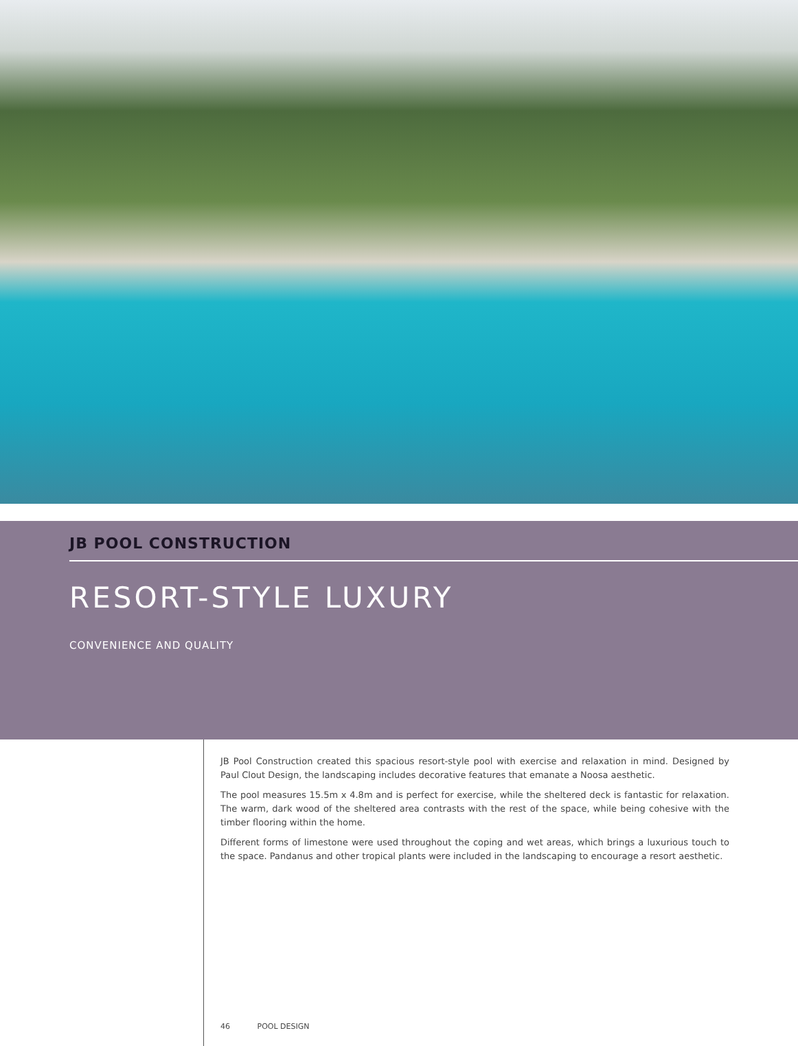JB POOL CONSTRUCTION
RESORT-STYLE LUXURY
CONVENIENCE AND QUALITY
JB Pool Construction created this spacious resort-style pool with exercise and relaxation in mind. Designed by Paul Clout Design, the landscaping includes decorative features that emanate a Noosa aesthetic.
The pool measures 15.5m x 4.8m and is perfect for exercise, while the sheltered deck is fantastic for relaxation. The warm, dark wood of the sheltered area contrasts with the rest of the space, while being cohesive with the timber flooring within the home.
Different forms of limestone were used throughout the coping and wet areas, which brings a luxurious touch to the space. Pandanus and other tropical plants were included in the landscaping to encourage a resort aesthetic.
46 POOL DESIGN